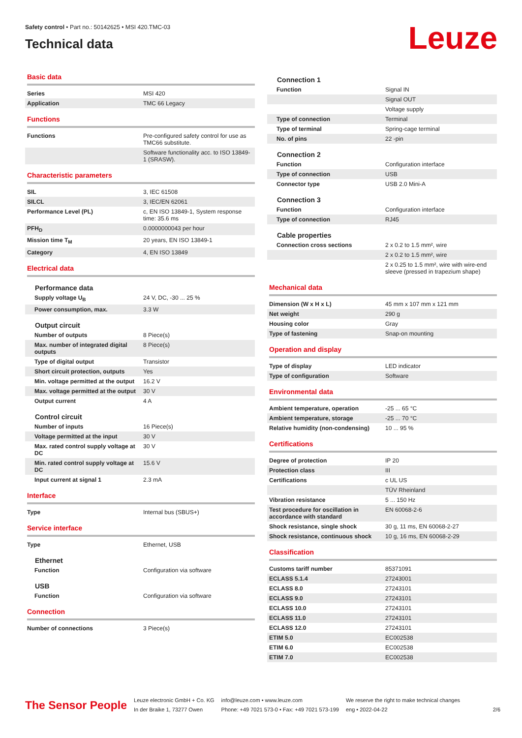Safety control • Part no.: 50142625 • MSI 420.TMC-03
Technical data
Leuze
Basic data
| Series | MSI 420 |
| Application | TMC 66 Legacy |
Functions
| Functions | Pre-configured safety control for use as TMC66 substitute. |
| | Software functionality acc. to ISO 13849-1 (SRASW). |
Characteristic parameters
| SIL | 3, IEC 61508 |
| SILCL | 3, IEC/EN 62061 |
| Performance Level (PL) | c, EN ISO 13849-1, System response time: 35.6 ms |
| PFH<sub>D</sub> | 0.0000000043 per hour |
| Mission time T<sub>M</sub> | 20 years, EN ISO 13849-1 |
| Category | 4, EN ISO 13849 |
Electrical data
Performance data
| Supply voltage U<sub>B</sub> | 24 V, DC, -30 ... 25 % |
| Power consumption, max. | 3.3 W |
Output circuit
| Number of outputs | 8 Piece(s) |
| Max. number of integrated digital outputs | 8 Piece(s) |
| Type of digital output | Transistor |
| Short circuit protection, outputs | Yes |
| Min. voltage permitted at the output | 16.2 V |
| Max. voltage permitted at the output | 30 V |
| Output current | 4 A |
Control circuit
| Number of inputs | 16 Piece(s) |
| Voltage permitted at the input | 30 V |
| Max. rated control supply voltage at DC | 30 V |
| Min. rated control supply voltage at DC | 15.6 V |
| Input current at signal 1 | 2.3 mA |
Interface
| Type | Internal bus (SBUS+) |
Service interface
| Type | Ethernet, USB |
Ethernet
| Function | Configuration via software |
USB
| Function | Configuration via software |
Connection
| Number of connections | 3 Piece(s) |
Connection 1
| Function | Signal IN |
| | Signal OUT |
| | Voltage supply |
| Type of connection | Terminal |
| Type of terminal | Spring-cage terminal |
| No. of pins | 22 -pin |
Connection 2
| Function | Configuration interface |
| Type of connection | USB |
| Connector type | USB 2.0 Mini-A |
Connection 3
| Function | Configuration interface |
| Type of connection | RJ45 |
Cable properties
| Connection cross sections | 2 x 0.2 to 1.5 mm², wire |
| | 2 x 0.2 to 1.5 mm², wire |
| | 2 x 0.25 to 1.5 mm², wire with wire-end sleeve (pressed in trapezium shape) |
Mechanical data
| Dimension (W x H x L) | 45 mm x 107 mm x 121 mm |
| Net weight | 290 g |
| Housing color | Gray |
| Type of fastening | Snap-on mounting |
Operation and display
| Type of display | LED indicator |
| Type of configuration | Software |
Environmental data
| Ambient temperature, operation | -25 ... 65 °C |
| Ambient temperature, storage | -25 ... 70 °C |
| Relative humidity (non-condensing) | 10 ... 95 % |
Certifications
| Degree of protection | IP 20 |
| Protection class | III |
| Certifications | c UL US |
| | TÜV Rheinland |
| Vibration resistance | 5 ... 150 Hz |
| Test procedure for oscillation in accordance with standard | EN 60068-2-6 |
| Shock resistance, single shock | 30 g, 11 ms, EN 60068-2-27 |
| Shock resistance, continuous shock | 10 g, 16 ms, EN 60068-2-29 |
Classification
| Customs tariff number | 85371091 |
| ECLASS 5.1.4 | 27243001 |
| ECLASS 8.0 | 27243101 |
| ECLASS 9.0 | 27243101 |
| ECLASS 10.0 | 27243101 |
| ECLASS 11.0 | 27243101 |
| ECLASS 12.0 | 27243101 |
| ETIM 5.0 | EC002538 |
| ETIM 6.0 | EC002538 |
| ETIM 7.0 | EC002538 |
The Sensor People
Leuze electronic GmbH + Co. KG
In der Braike 1, 73277 Owen
info@leuze.com • www.leuze.com
Phone: +49 7021 573-0 • Fax: +49 7021 573-199
We reserve the right to make technical changes
eng • 2022-04-22
2/6